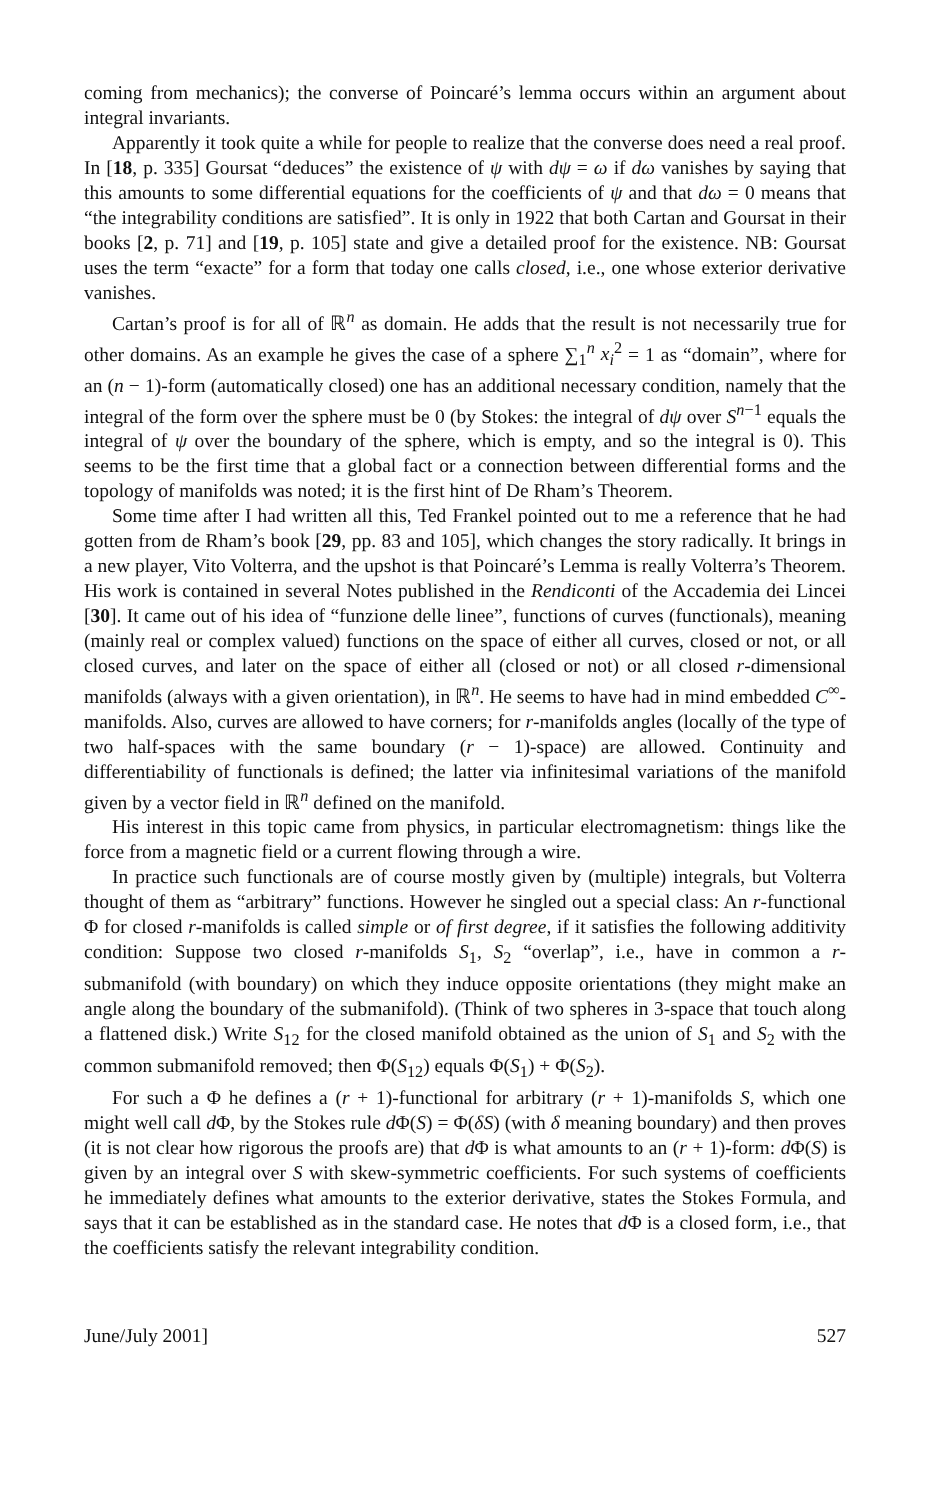coming from mechanics); the converse of Poincaré’s lemma occurs within an argument about integral invariants.
Apparently it took quite a while for people to realize that the converse does need a real proof. In [18, p. 335] Goursat “deduces” the existence of ψ with dψ = ω if dω vanishes by saying that this amounts to some differential equations for the coefficients of ψ and that dω = 0 means that “the integrability conditions are satisfied”. It is only in 1922 that both Cartan and Goursat in their books [2, p. 71] and [19, p. 105] state and give a detailed proof for the existence. NB: Goursat uses the term “exacte” for a form that today one calls closed, i.e., one whose exterior derivative vanishes.
Cartan’s proof is for all of ℝ<sup>n</sup> as domain. He adds that the result is not necessarily true for other domains. As an example he gives the case of a sphere ∑<sub>1</sub><sup>n</sup> x<sub>i</sub><sup>2</sup> = 1 as “domain”, where for an (n − 1)-form (automatically closed) one has an additional necessary condition, namely that the integral of the form over the sphere must be 0 (by Stokes: the integral of dψ over S<sup>n−1</sup> equals the integral of ψ over the boundary of the sphere, which is empty, and so the integral is 0). This seems to be the first time that a global fact or a connection between differential forms and the topology of manifolds was noted; it is the first hint of De Rham’s Theorem.
Some time after I had written all this, Ted Frankel pointed out to me a reference that he had gotten from de Rham’s book [29, pp. 83 and 105], which changes the story radically. It brings in a new player, Vito Volterra, and the upshot is that Poincaré’s Lemma is really Volterra’s Theorem. His work is contained in several Notes published in the Rendiconti of the Accademia dei Lincei [30]. It came out of his idea of “funzione delle linee”, functions of curves (functionals), meaning (mainly real or complex valued) functions on the space of either all curves, closed or not, or all closed curves, and later on the space of either all (closed or not) or all closed r-dimensional manifolds (always with a given orientation), in ℝ<sup>n</sup>. He seems to have had in mind embedded C<sup>∞</sup>-manifolds. Also, curves are allowed to have corners; for r-manifolds angles (locally of the type of two half-spaces with the same boundary (r − 1)-space) are allowed. Continuity and differentiability of functionals is defined; the latter via infinitesimal variations of the manifold given by a vector field in ℝ<sup>n</sup> defined on the manifold.
His interest in this topic came from physics, in particular electromagnetism: things like the force from a magnetic field or a current flowing through a wire.
In practice such functionals are of course mostly given by (multiple) integrals, but Volterra thought of them as “arbitrary” functions. However he singled out a special class: An r-functional Φ for closed r-manifolds is called simple or of first degree, if it satisfies the following additivity condition: Suppose two closed r-manifolds S<sub>1</sub>, S<sub>2</sub> “overlap”, i.e., have in common a r-submanifold (with boundary) on which they induce opposite orientations (they might make an angle along the boundary of the submanifold). (Think of two spheres in 3-space that touch along a flattened disk.) Write S<sub>12</sub> for the closed manifold obtained as the union of S<sub>1</sub> and S<sub>2</sub> with the common submanifold removed; then Φ(S<sub>12</sub>) equals Φ(S<sub>1</sub>) + Φ(S<sub>2</sub>).
For such a Φ he defines a (r + 1)-functional for arbitrary (r + 1)-manifolds S, which one might well call d Φ, by the Stokes rule d Φ(S) = Φ(δS) (with δ meaning boundary) and then proves (it is not clear how rigorous the proofs are) that d Φ is what amounts to an (r + 1)-form: d Φ(S) is given by an integral over S with skew-symmetric coefficients. For such systems of coefficients he immediately defines what amounts to the exterior derivative, states the Stokes Formula, and says that it can be established as in the standard case. He notes that d Φ is a closed form, i.e., that the coefficients satisfy the relevant integrability condition.
June/July 2001] 527